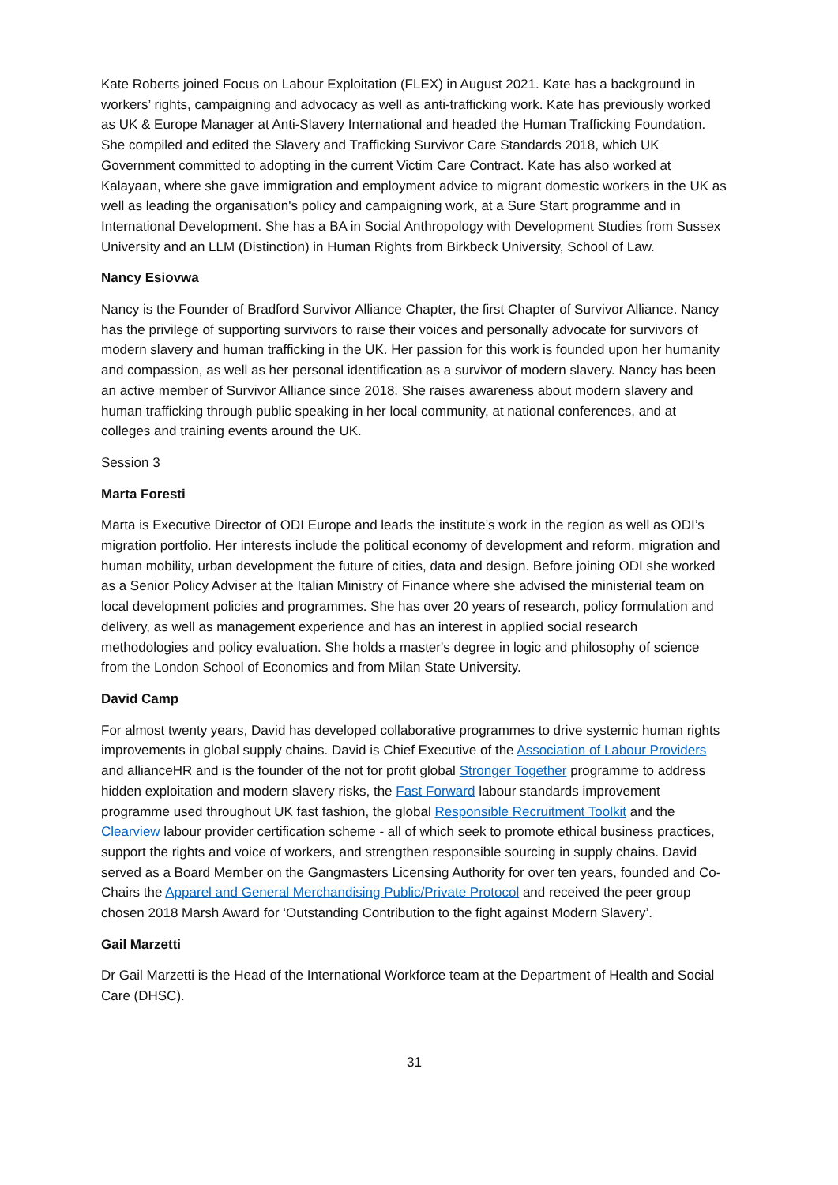Kate Roberts joined Focus on Labour Exploitation (FLEX) in August 2021. Kate has a background in workers’ rights, campaigning and advocacy as well as anti-trafficking work. Kate has previously worked as UK & Europe Manager at Anti-Slavery International and headed the Human Trafficking Foundation. She compiled and edited the Slavery and Trafficking Survivor Care Standards 2018, which UK Government committed to adopting in the current Victim Care Contract. Kate has also worked at Kalayaan, where she gave immigration and employment advice to migrant domestic workers in the UK as well as leading the organisation's policy and campaigning work, at a Sure Start programme and in International Development. She has a BA in Social Anthropology with Development Studies from Sussex University and an LLM (Distinction) in Human Rights from Birkbeck University, School of Law.
Nancy Esiovwa
Nancy is the Founder of Bradford Survivor Alliance Chapter, the first Chapter of Survivor Alliance. Nancy has the privilege of supporting survivors to raise their voices and personally advocate for survivors of modern slavery and human trafficking in the UK. Her passion for this work is founded upon her humanity and compassion, as well as her personal identification as a survivor of modern slavery. Nancy has been an active member of Survivor Alliance since 2018. She raises awareness about modern slavery and human trafficking through public speaking in her local community, at national conferences, and at colleges and training events around the UK.
Session 3
Marta Foresti
Marta is Executive Director of ODI Europe and leads the institute’s work in the region as well as ODI’s migration portfolio. Her interests include the political economy of development and reform, migration and human mobility, urban development the future of cities, data and design. Before joining ODI she worked as a Senior Policy Adviser at the Italian Ministry of Finance where she advised the ministerial team on local development policies and programmes. She has over 20 years of research, policy formulation and delivery, as well as management experience and has an interest in applied social research methodologies and policy evaluation. She holds a master's degree in logic and philosophy of science from the London School of Economics and from Milan State University.
David Camp
For almost twenty years, David has developed collaborative programmes to drive systemic human rights improvements in global supply chains. David is Chief Executive of the Association of Labour Providers and allianceHR and is the founder of the not for profit global Stronger Together programme to address hidden exploitation and modern slavery risks, the Fast Forward labour standards improvement programme used throughout UK fast fashion, the global Responsible Recruitment Toolkit and the Clearview labour provider certification scheme - all of which seek to promote ethical business practices, support the rights and voice of workers, and strengthen responsible sourcing in supply chains. David served as a Board Member on the Gangmasters Licensing Authority for over ten years, founded and Co-Chairs the Apparel and General Merchandising Public/Private Protocol and received the peer group chosen 2018 Marsh Award for ‘Outstanding Contribution to the fight against Modern Slavery’.
Gail Marzetti
Dr Gail Marzetti is the Head of the International Workforce team at the Department of Health and Social Care (DHSC).
31